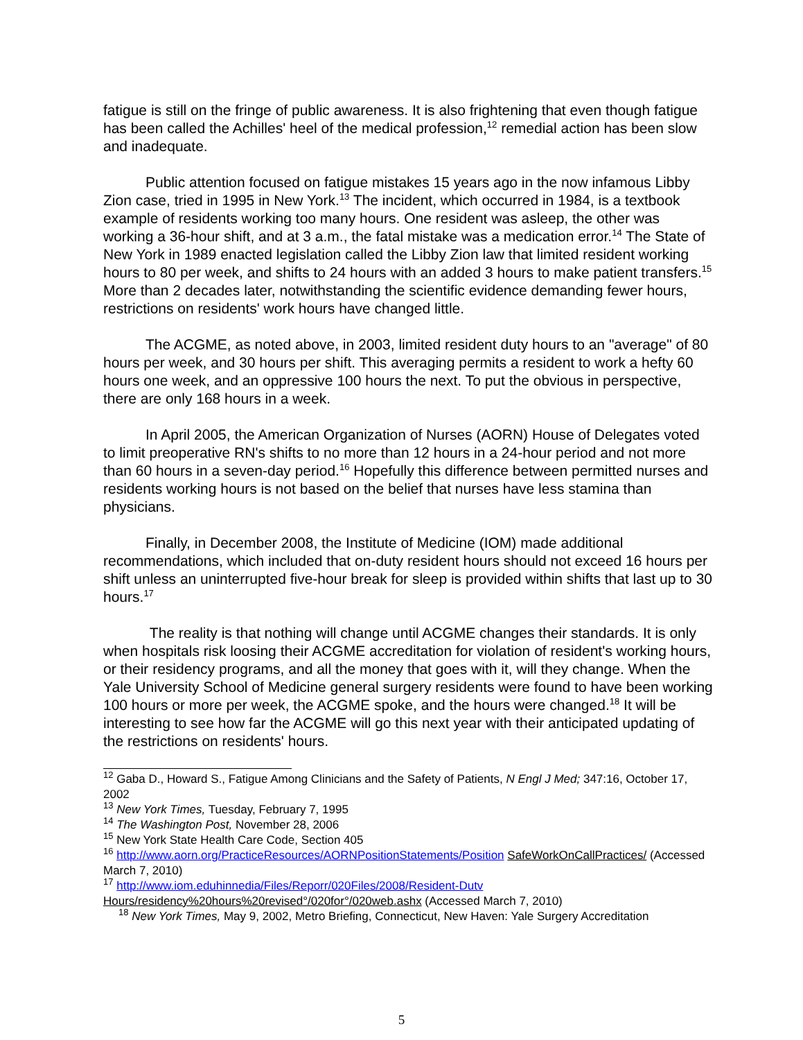fatigue is still on the fringe of public awareness. It is also frightening that even though fatigue has been called the Achilles' heel of the medical profession,<sup>12</sup> remedial action has been slow and inadequate.
Public attention focused on fatigue mistakes 15 years ago in the now infamous Libby Zion case, tried in 1995 in New York.<sup>13</sup> The incident, which occurred in 1984, is a textbook example of residents working too many hours. One resident was asleep, the other was working a 36-hour shift, and at 3 a.m., the fatal mistake was a medication error.<sup>14</sup> The State of New York in 1989 enacted legislation called the Libby Zion law that limited resident working hours to 80 per week, and shifts to 24 hours with an added 3 hours to make patient transfers.<sup>15</sup> More than 2 decades later, notwithstanding the scientific evidence demanding fewer hours, restrictions on residents' work hours have changed little.
The ACGME, as noted above, in 2003, limited resident duty hours to an "average" of 80 hours per week, and 30 hours per shift. This averaging permits a resident to work a hefty 60 hours one week, and an oppressive 100 hours the next. To put the obvious in perspective, there are only 168 hours in a week.
In April 2005, the American Organization of Nurses (AORN) House of Delegates voted to limit preoperative RN's shifts to no more than 12 hours in a 24-hour period and not more than 60 hours in a seven-day period.<sup>16</sup> Hopefully this difference between permitted nurses and residents working hours is not based on the belief that nurses have less stamina than physicians.
Finally, in December 2008, the Institute of Medicine (IOM) made additional recommendations, which included that on-duty resident hours should not exceed 16 hours per shift unless an uninterrupted five-hour break for sleep is provided within shifts that last up to 30 hours.<sup>17</sup>
The reality is that nothing will change until ACGME changes their standards. It is only when hospitals risk loosing their ACGME accreditation for violation of resident's working hours, or their residency programs, and all the money that goes with it, will they change. When the Yale University School of Medicine general surgery residents were found to have been working 100 hours or more per week, the ACGME spoke, and the hours were changed.<sup>18</sup> It will be interesting to see how far the ACGME will go this next year with their anticipated updating of the restrictions on residents' hours.
<sup>12</sup> Gaba D., Howard S., Fatigue Among Clinicians and the Safety of Patients, N Engl J Med; 347:16, October 17, 2002
<sup>13</sup> New York Times, Tuesday, February 7, 1995
<sup>14</sup> The Washington Post, November 28, 2006
<sup>15</sup> New York State Health Care Code, Section 405
<sup>16</sup> http://www.aorn.org/PracticeResources/AORNPositionStatements/Position SafeWorkOnCallPractices/ (Accessed March 7, 2010)
<sup>17</sup> http://www.iom.eduhinnedia/Files/Reporr/020Files/2008/Resident-Dutv
Hours/residency%20hours%20revised°/020for°/020web.ashx (Accessed March 7, 2010)
<sup>18</sup> New York Times, May 9, 2002, Metro Briefing, Connecticut, New Haven: Yale Surgery Accreditation
5